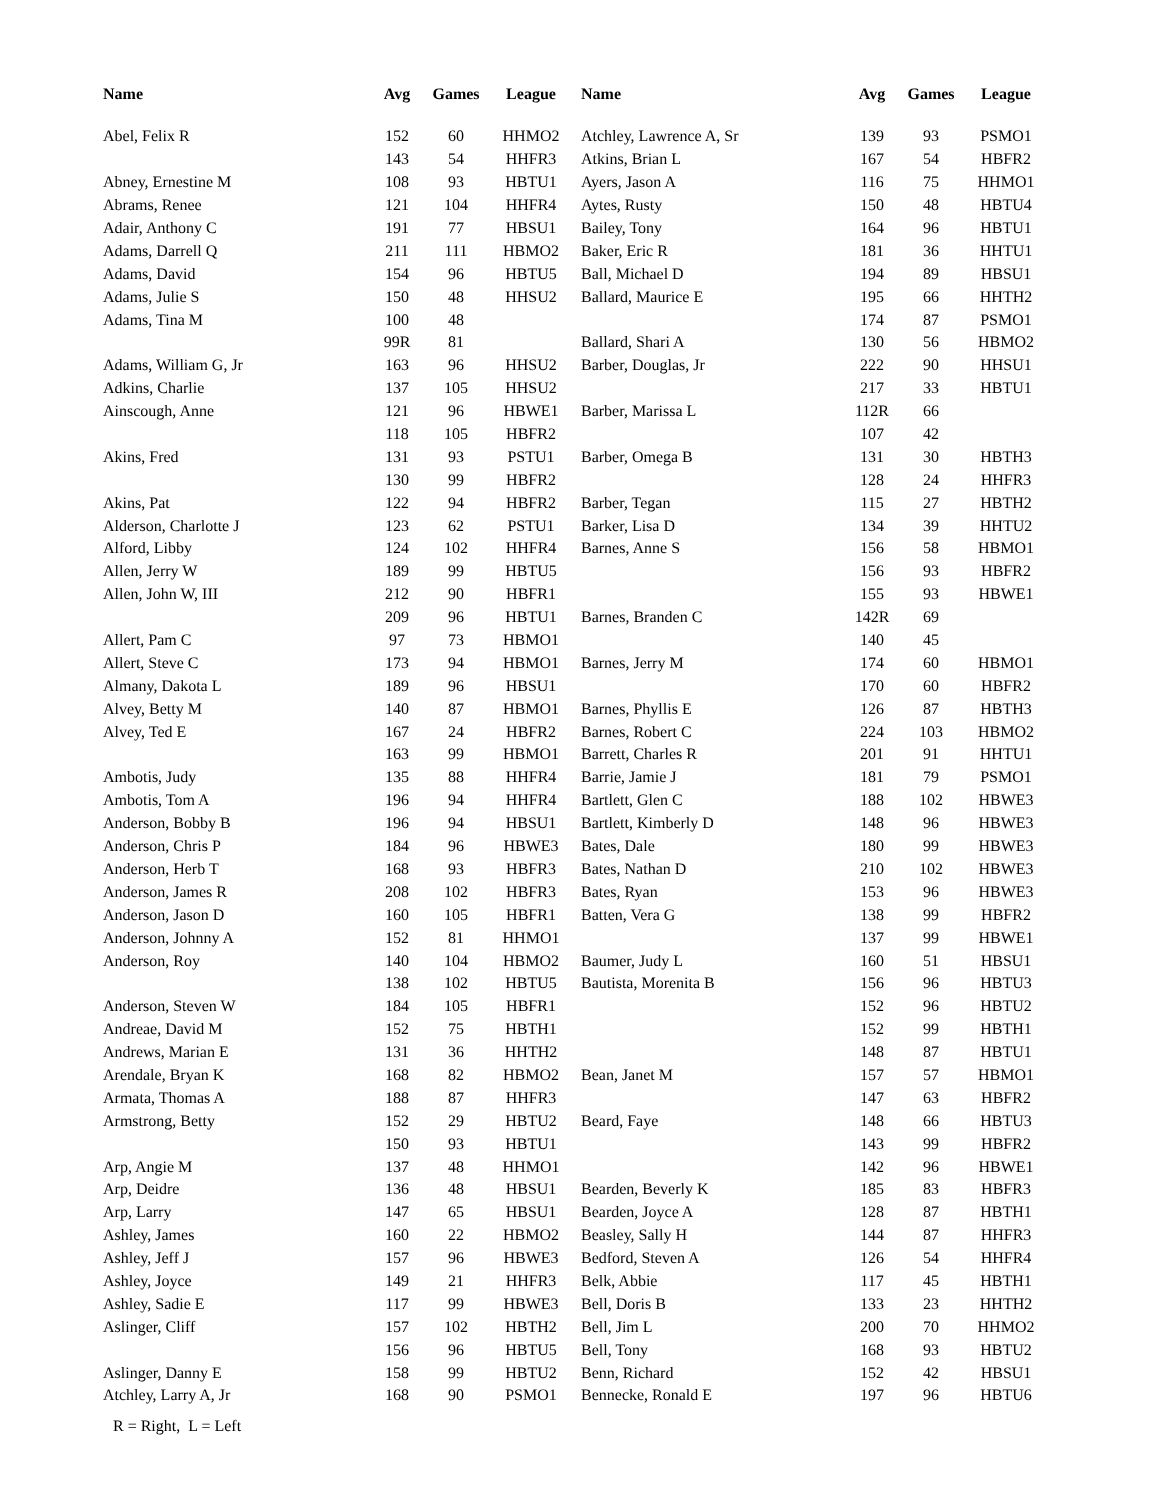| Name | Avg | Games | League | Name | Avg | Games | League |
| --- | --- | --- | --- | --- | --- | --- | --- |
| Abel, Felix R | 152 | 60 | HHMO2 | Atchley, Lawrence A, Sr | 139 | 93 | PSMO1 |
| | 143 | 54 | HHFR3 | Atkins, Brian L | 167 | 54 | HBFR2 |
| Abney, Ernestine M | 108 | 93 | HBTU1 | Ayers, Jason A | 116 | 75 | HHMO1 |
| Abrams, Renee | 121 | 104 | HHFR4 | Aytes, Rusty | 150 | 48 | HBTU4 |
| Adair, Anthony C | 191 | 77 | HBSU1 | Bailey, Tony | 164 | 96 | HBTU1 |
| Adams, Darrell Q | 211 | 111 | HBMO2 | Baker, Eric R | 181 | 36 | HHTU1 |
| Adams, David | 154 | 96 | HBTU5 | Ball, Michael D | 194 | 89 | HBSU1 |
| Adams, Julie S | 150 | 48 | HHSU2 | Ballard, Maurice E | 195 | 66 | HHTH2 |
| Adams, Tina M | 100 | 48 | | | 174 | 87 | PSMO1 |
| | 99R | 81 | | Ballard, Shari A | 130 | 56 | HBMO2 |
| Adams, William G, Jr | 163 | 96 | HHSU2 | Barber, Douglas, Jr | 222 | 90 | HHSU1 |
| Adkins, Charlie | 137 | 105 | HHSU2 | | 217 | 33 | HBTU1 |
| Ainscough, Anne | 121 | 96 | HBWE1 | Barber, Marissa L | 112R | 66 | |
| | 118 | 105 | HBFR2 | | 107 | 42 | |
| Akins, Fred | 131 | 93 | PSTU1 | Barber, Omega B | 131 | 30 | HBTH3 |
| | 130 | 99 | HBFR2 | | 128 | 24 | HHFR3 |
| Akins, Pat | 122 | 94 | HBFR2 | Barber, Tegan | 115 | 27 | HBTH2 |
| Alderson, Charlotte J | 123 | 62 | PSTU1 | Barker, Lisa D | 134 | 39 | HHTU2 |
| Alford, Libby | 124 | 102 | HHFR4 | Barnes, Anne S | 156 | 58 | HBMO1 |
| Allen, Jerry W | 189 | 99 | HBTU5 | | 156 | 93 | HBFR2 |
| Allen, John W, III | 212 | 90 | HBFR1 | | 155 | 93 | HBWE1 |
| | 209 | 96 | HBTU1 | Barnes, Branden C | 142R | 69 | |
| Allert, Pam C | 97 | 73 | HBMO1 | | 140 | 45 | |
| Allert, Steve C | 173 | 94 | HBMO1 | Barnes, Jerry M | 174 | 60 | HBMO1 |
| Almany, Dakota L | 189 | 96 | HBSU1 | | 170 | 60 | HBFR2 |
| Alvey, Betty M | 140 | 87 | HBMO1 | Barnes, Phyllis E | 126 | 87 | HBTH3 |
| Alvey, Ted E | 167 | 24 | HBFR2 | Barnes, Robert C | 224 | 103 | HBMO2 |
| | 163 | 99 | HBMO1 | Barrett, Charles R | 201 | 91 | HHTU1 |
| Ambotis, Judy | 135 | 88 | HHFR4 | Barrie, Jamie J | 181 | 79 | PSMO1 |
| Ambotis, Tom A | 196 | 94 | HHFR4 | Bartlett, Glen C | 188 | 102 | HBWE3 |
| Anderson, Bobby B | 196 | 94 | HBSU1 | Bartlett, Kimberly D | 148 | 96 | HBWE3 |
| Anderson, Chris P | 184 | 96 | HBWE3 | Bates, Dale | 180 | 99 | HBWE3 |
| Anderson, Herb T | 168 | 93 | HBFR3 | Bates, Nathan D | 210 | 102 | HBWE3 |
| Anderson, James R | 208 | 102 | HBFR3 | Bates, Ryan | 153 | 96 | HBWE3 |
| Anderson, Jason D | 160 | 105 | HBFR1 | Batten, Vera G | 138 | 99 | HBFR2 |
| Anderson, Johnny A | 152 | 81 | HHMO1 | | 137 | 99 | HBWE1 |
| Anderson, Roy | 140 | 104 | HBMO2 | Baumer, Judy L | 160 | 51 | HBSU1 |
| | 138 | 102 | HBTU5 | Bautista, Morenita B | 156 | 96 | HBTU3 |
| Anderson, Steven W | 184 | 105 | HBFR1 | | 152 | 96 | HBTU2 |
| Andreae, David M | 152 | 75 | HBTH1 | | 152 | 99 | HBTH1 |
| Andrews, Marian E | 131 | 36 | HHTH2 | | 148 | 87 | HBTU1 |
| Arendale, Bryan K | 168 | 82 | HBMO2 | Bean, Janet M | 157 | 57 | HBMO1 |
| Armata, Thomas A | 188 | 87 | HHFR3 | | 147 | 63 | HBFR2 |
| Armstrong, Betty | 152 | 29 | HBTU2 | Beard, Faye | 148 | 66 | HBTU3 |
| | 150 | 93 | HBTU1 | | 143 | 99 | HBFR2 |
| Arp, Angie M | 137 | 48 | HHMO1 | | 142 | 96 | HBWE1 |
| Arp, Deidre | 136 | 48 | HBSU1 | Bearden, Beverly K | 185 | 83 | HBFR3 |
| Arp, Larry | 147 | 65 | HBSU1 | Bearden, Joyce A | 128 | 87 | HBTH1 |
| Ashley, James | 160 | 22 | HBMO2 | Beasley, Sally H | 144 | 87 | HHFR3 |
| Ashley, Jeff J | 157 | 96 | HBWE3 | Bedford, Steven A | 126 | 54 | HHFR4 |
| Ashley, Joyce | 149 | 21 | HHFR3 | Belk, Abbie | 117 | 45 | HBTH1 |
| Ashley, Sadie E | 117 | 99 | HBWE3 | Bell, Doris B | 133 | 23 | HHTH2 |
| Aslinger, Cliff | 157 | 102 | HBTH2 | Bell, Jim L | 200 | 70 | HHMO2 |
| | 156 | 96 | HBTU5 | Bell, Tony | 168 | 93 | HBTU2 |
| Aslinger, Danny E | 158 | 99 | HBTU2 | Benn, Richard | 152 | 42 | HBSU1 |
| Atchley, Larry A, Jr | 168 | 90 | PSMO1 | Bennecke, Ronald E | 197 | 96 | HBTU6 |
R = Right, L = Left